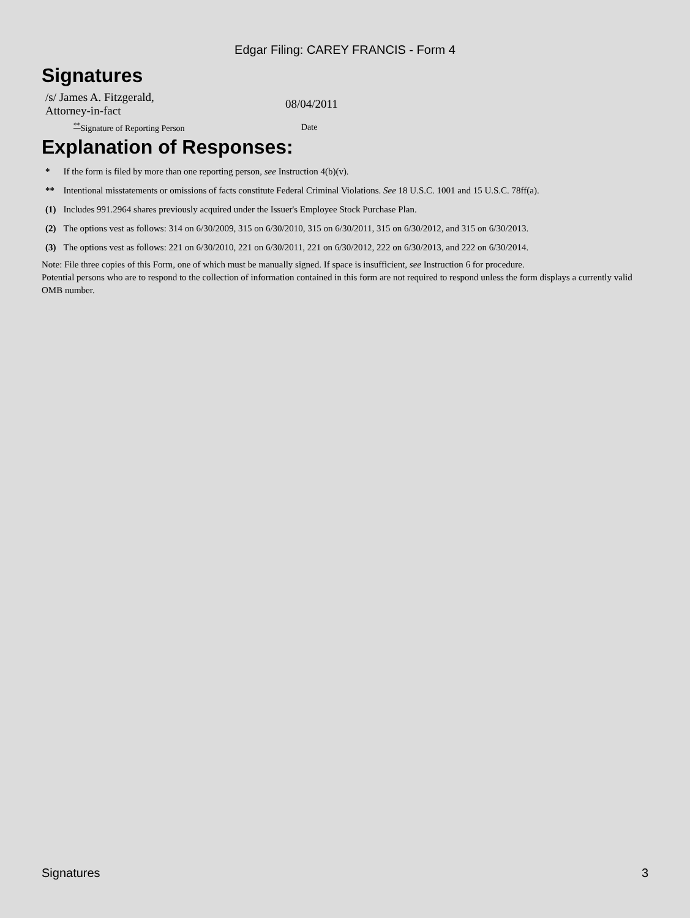Edgar Filing: CAREY FRANCIS - Form 4
Signatures
| /s/ James A. Fitzgerald, Attorney-in-fact | 08/04/2011 |
| <sup>**</sup> Signature of Reporting Person | Date |
Explanation of Responses:
| * | If the form is filed by more than one reporting person, see Instruction 4(b)(v). |
| ** | Intentional misstatements or omissions of facts constitute Federal Criminal Violations. See 18 U.S.C. 1001 and 15 U.S.C. 78ff(a). |
| (1) | Includes 991.2964 shares previously acquired under the Issuer's Employee Stock Purchase Plan. |
| (2) | The options vest as follows: 314 on 6/30/2009, 315 on 6/30/2010, 315 on 6/30/2011, 315 on 6/30/2012, and 315 on 6/30/2013. |
| (3) | The options vest as follows: 221 on 6/30/2010, 221 on 6/30/2011, 221 on 6/30/2012, 222 on 6/30/2013, and 222 on 6/30/2014. |
Note: File three copies of this Form, one of which must be manually signed. If space is insufficient, see Instruction 6 for procedure.
Potential persons who are to respond to the collection of information contained in this form are not required to respond unless the form displays a currently valid OMB number.
Signatures 3